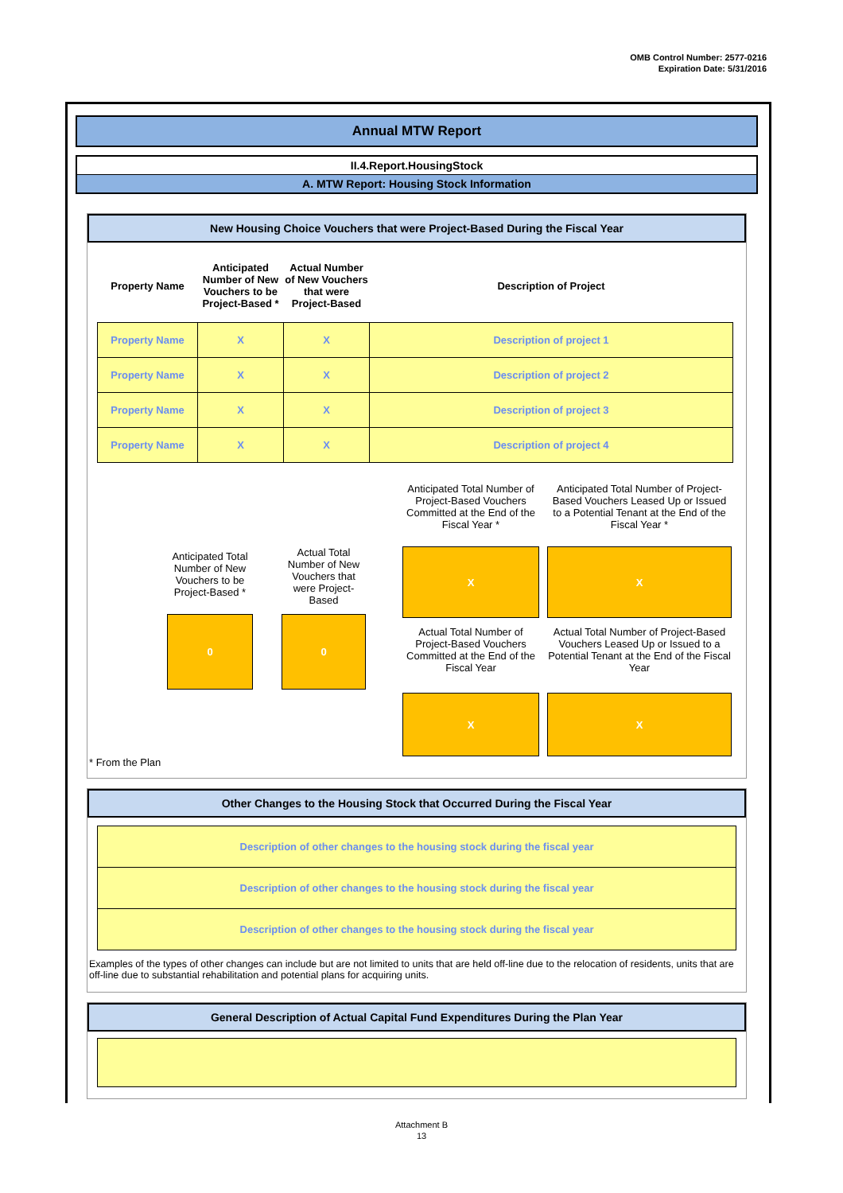OMB Control Number: 2577-0216
Expiration Date: 5/31/2016
Annual MTW Report
II.4.Report.HousingStock
A. MTW Report: Housing Stock Information
New Housing Choice Vouchers that were Project-Based During the Fiscal Year
| Property Name | Anticipated Number of New Vouchers to be Project-Based * | Actual Number of New Vouchers that were Project-Based | Description of Project |
| --- | --- | --- | --- |
| Property Name | X | X | Description of project 1 |
| Property Name | X | X | Description of project 2 |
| Property Name | X | X | Description of project 3 |
| Property Name | X | X | Description of project 4 |
Anticipated Total Number of New Vouchers to be Project-Based *
0
Actual Total Number of New Vouchers that were Project-Based
0
Anticipated Total Number of Project-Based Vouchers Committed at the End of the Fiscal Year *
X
Actual Total Number of Project-Based Vouchers Committed at the End of the Fiscal Year
X
Anticipated Total Number of Project-Based Vouchers Leased Up or Issued to a Potential Tenant at the End of the Fiscal Year *
X
Actual Total Number of Project-Based Vouchers Leased Up or Issued to a Potential Tenant at the End of the Fiscal Year
X
* From the Plan
Other Changes to the Housing Stock that Occurred During the Fiscal Year
Description of other changes to the housing stock during the fiscal year
Description of other changes to the housing stock during the fiscal year
Description of other changes to the housing stock during the fiscal year
Examples of the types of other changes can include but are not limited to units that are held off-line due to the relocation of residents, units that are off-line due to substantial rehabilitation and potential plans for acquiring units.
General Description of Actual Capital Fund Expenditures During the Plan Year
Attachment B
13